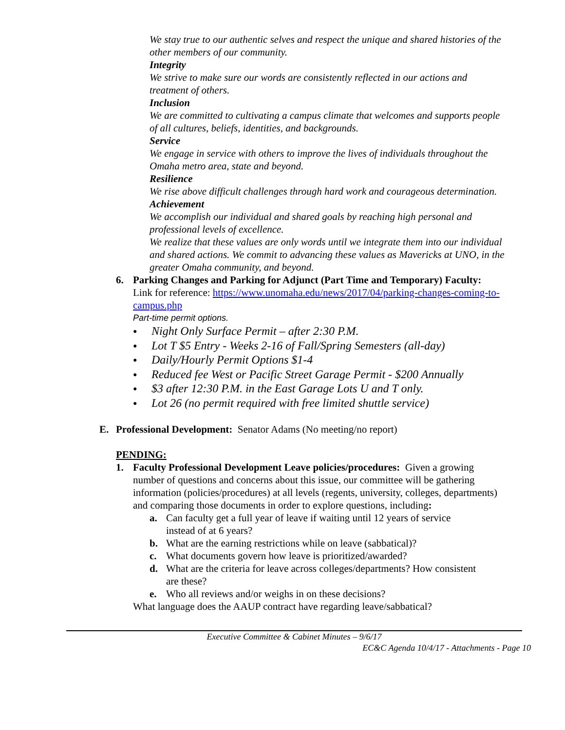We stay true to our authentic selves and respect the unique and shared histories of the other members of our community.
Integrity
We strive to make sure our words are consistently reflected in our actions and treatment of others.
Inclusion
We are committed to cultivating a campus climate that welcomes and supports people of all cultures, beliefs, identities, and backgrounds.
Service
We engage in service with others to improve the lives of individuals throughout the Omaha metro area, state and beyond.
Resilience
We rise above difficult challenges through hard work and courageous determination.
Achievement
We accomplish our individual and shared goals by reaching high personal and professional levels of excellence.
We realize that these values are only words until we integrate them into our individual and shared actions. We commit to advancing these values as Mavericks at UNO, in the greater Omaha community, and beyond.
6. Parking Changes and Parking for Adjunct (Part Time and Temporary) Faculty:
Link for reference: https://www.unomaha.edu/news/2017/04/parking-changes-coming-to-campus.php
Part-time permit options.
● Night Only Surface Permit – after 2:30 P.M.
● Lot T $5 Entry - Weeks 2-16 of Fall/Spring Semesters (all-day)
● Daily/Hourly Permit Options $1-4
● Reduced fee West or Pacific Street Garage Permit - $200 Annually
● $3 after 12:30 P.M. in the East Garage Lots U and T only.
● Lot 26 (no permit required with free limited shuttle service)
E. Professional Development: Senator Adams (No meeting/no report)
PENDING:
1. Faculty Professional Development Leave policies/procedures: Given a growing number of questions and concerns about this issue, our committee will be gathering information (policies/procedures) at all levels (regents, university, colleges, departments) and comparing those documents in order to explore questions, including:
a. Can faculty get a full year of leave if waiting until 12 years of service instead of at 6 years?
b. What are the earning restrictions while on leave (sabbatical)?
c. What documents govern how leave is prioritized/awarded?
d. What are the criteria for leave across colleges/departments? How consistent are these?
e. Who all reviews and/or weighs in on these decisions?
What language does the AAUP contract have regarding leave/sabbatical?
Executive Committee & Cabinet Minutes – 9/6/17
EC&C Agenda 10/4/17 - Attachments - Page 10